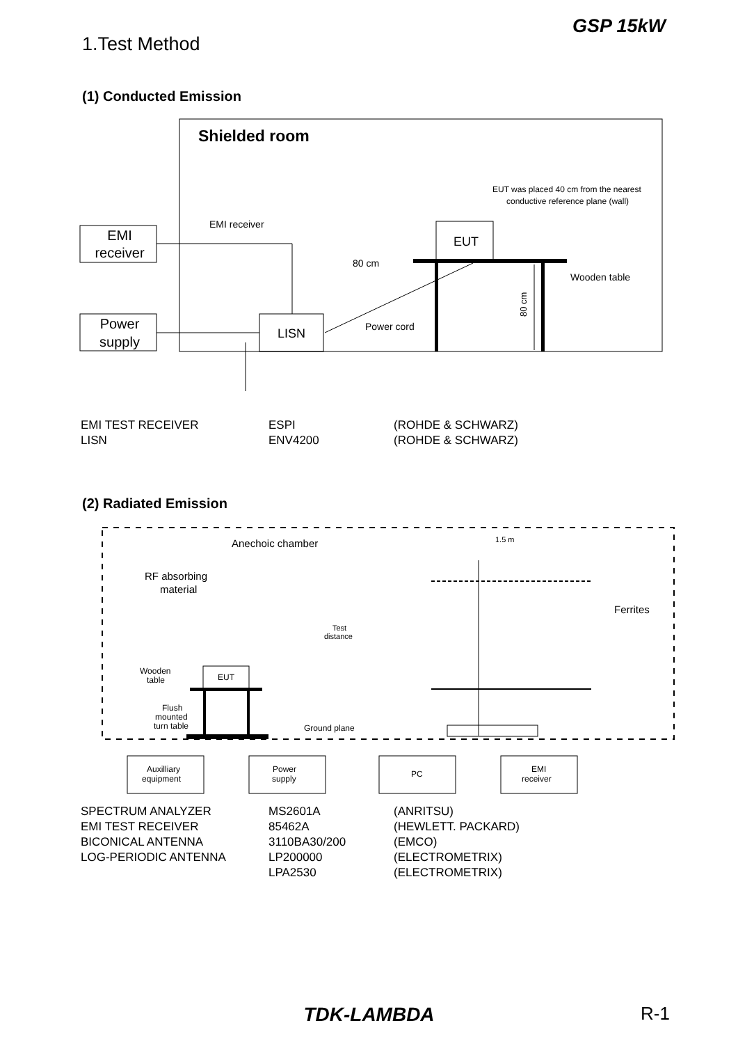1.Test Method
GSP 15kW
(1) Conducted Emission
Shielded room
EMI
receiver
Power
supply
LISN
EUT
EMI receiver
80 cm
Power cord
Wooden table
EUT was placed 40 cm from the nearest
conductive reference plane (wall)
80 cm
| EMI TEST RECEIVER | ESPI | (ROHDE & SCHWARZ) |
| LISN | ENV4200 | (ROHDE & SCHWARZ) |
(2) Radiated Emission
Anechoic chamber
RF absorbing
material
1.5 m
Ferrites
Test
distance
Wooden
table
EUT
Flush
mounted
turn table
Ground plane
Auxilliary
equipment
Power
supply
PC
EMI
receiver
| SPECTRUM ANALYZER | MS2601A | (ANRITSU) |
| EMI TEST RECEIVER | 85462A | (HEWLETT. PACKARD) |
| BICONICAL ANTENNA | 3110BA30/200 | (EMCO) |
| LOG-PERIODIC ANTENNA | LP200000 | (ELECTROMETRIX) |
| | LPA2530 | (ELECTROMETRIX) |
TDK-LAMBDA R-1